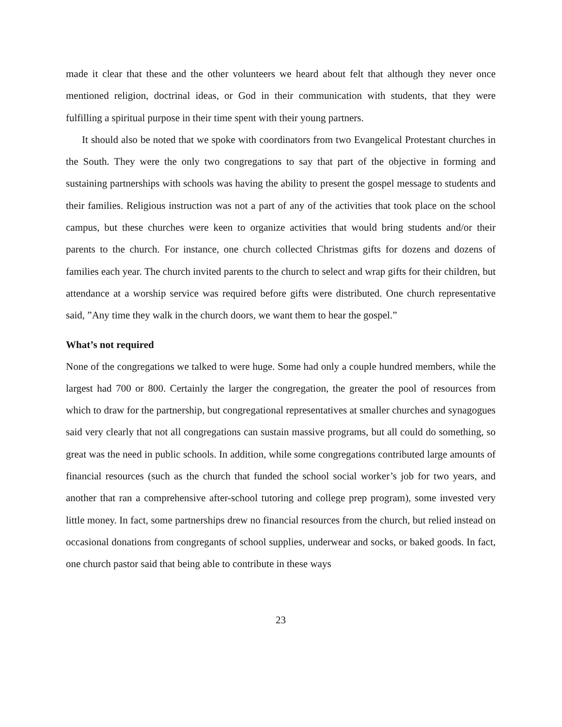made it clear that these and the other volunteers we heard about felt that although they never once mentioned religion, doctrinal ideas, or God in their communication with students, that they were fulfilling a spiritual purpose in their time spent with their young partners.
It should also be noted that we spoke with coordinators from two Evangelical Protestant churches in the South. They were the only two congregations to say that part of the objective in forming and sustaining partnerships with schools was having the ability to present the gospel message to students and their families. Religious instruction was not a part of any of the activities that took place on the school campus, but these churches were keen to organize activities that would bring students and/or their parents to the church. For instance, one church collected Christmas gifts for dozens and dozens of families each year. The church invited parents to the church to select and wrap gifts for their children, but attendance at a worship service was required before gifts were distributed. One church representative said, ”Any time they walk in the church doors, we want them to hear the gospel.”
What’s not required
None of the congregations we talked to were huge. Some had only a couple hundred members, while the largest had 700 or 800. Certainly the larger the congregation, the greater the pool of resources from which to draw for the partnership, but congregational representatives at smaller churches and synagogues said very clearly that not all congregations can sustain massive programs, but all could do something, so great was the need in public schools. In addition, while some congregations contributed large amounts of financial resources (such as the church that funded the school social worker’s job for two years, and another that ran a comprehensive after-school tutoring and college prep program), some invested very little money. In fact, some partnerships drew no financial resources from the church, but relied instead on occasional donations from congregants of school supplies, underwear and socks, or baked goods. In fact, one church pastor said that being able to contribute in these ways
23